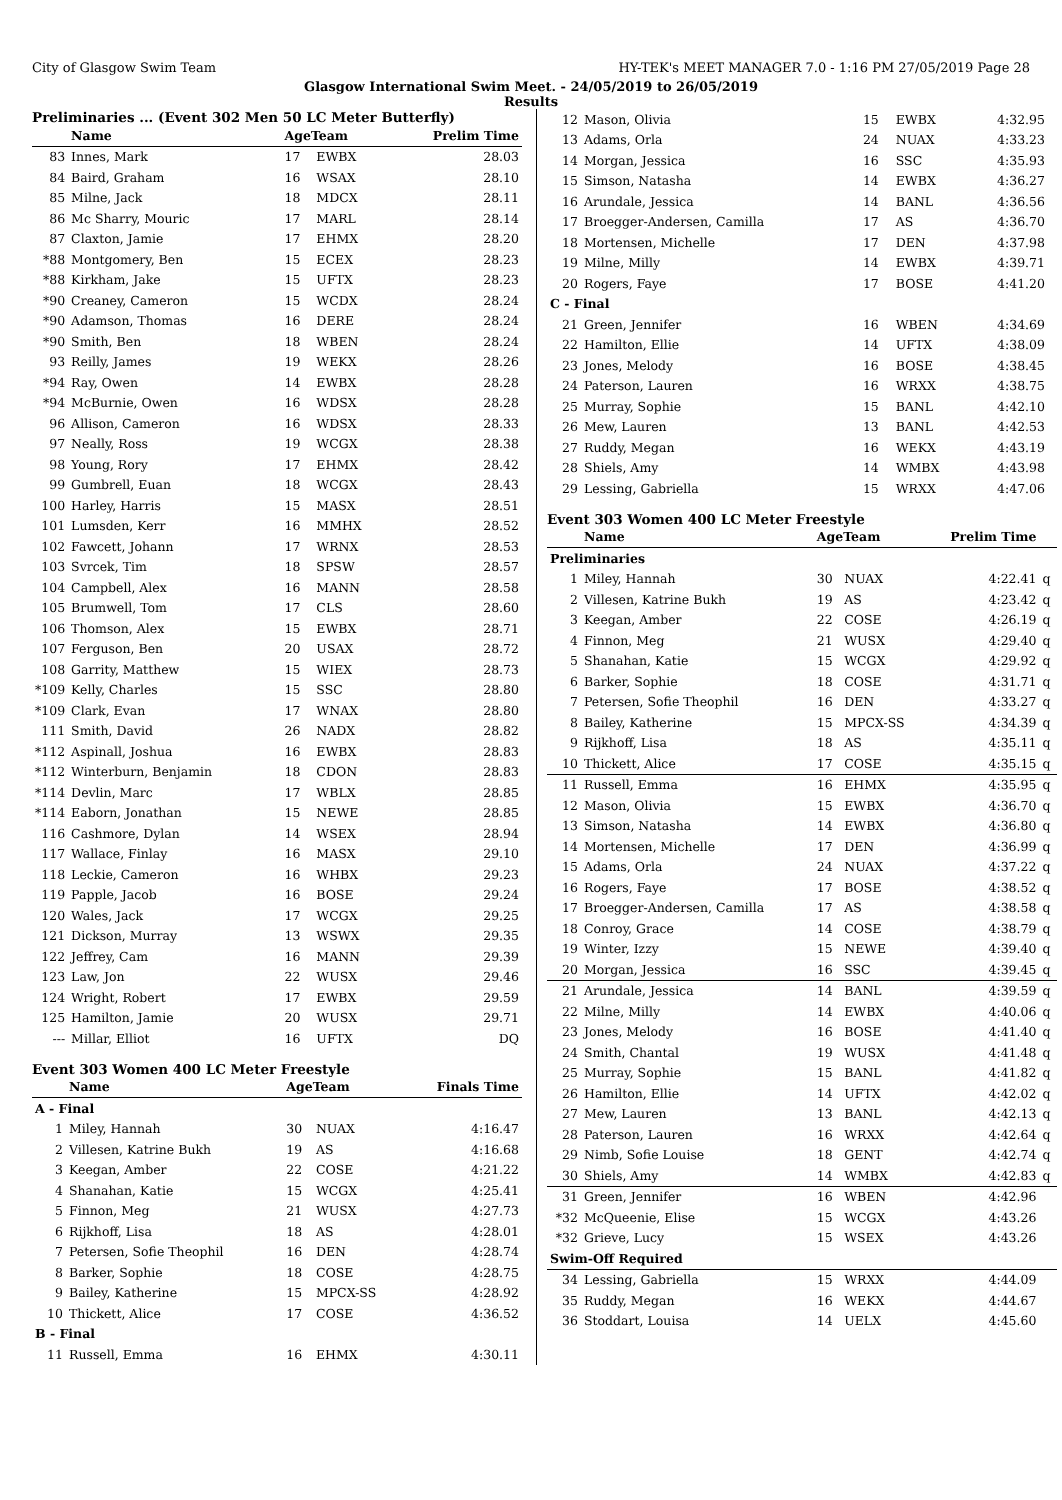City of Glasgow Swim Team HY-TEK's MEET MANAGER 7.0 - 1:16 PM 27/05/2019 Page 28
Glasgow International Swim Meet. - 24/05/2019 to 26/05/2019
Results
Preliminaries ... (Event 302 Men 50 LC Meter Butterfly)
| | Name | AgeTeam | | Prelim Time |
| --- | --- | --- | --- | --- |
| 83 | Innes, Mark | 17 | EWBX | 28.03 |
| 84 | Baird, Graham | 16 | WSAX | 28.10 |
| 85 | Milne, Jack | 18 | MDCX | 28.11 |
| 86 | Mc Sharry, Mouric | 17 | MARL | 28.14 |
| 87 | Claxton, Jamie | 17 | EHMX | 28.20 |
| *88 | Montgomery, Ben | 15 | ECEX | 28.23 |
| *88 | Kirkham, Jake | 15 | UFTX | 28.23 |
| *90 | Creaney, Cameron | 15 | WCDX | 28.24 |
| *90 | Adamson, Thomas | 16 | DERE | 28.24 |
| *90 | Smith, Ben | 18 | WBEN | 28.24 |
| 93 | Reilly, James | 19 | WEKX | 28.26 |
| *94 | Ray, Owen | 14 | EWBX | 28.28 |
| *94 | McBurnie, Owen | 16 | WDSX | 28.28 |
| 96 | Allison, Cameron | 16 | WDSX | 28.33 |
| 97 | Neally, Ross | 19 | WCGX | 28.38 |
| 98 | Young, Rory | 17 | EHMX | 28.42 |
| 99 | Gumbrell, Euan | 18 | WCGX | 28.43 |
| 100 | Harley, Harris | 15 | MASX | 28.51 |
| 101 | Lumsden, Kerr | 16 | MMHX | 28.52 |
| 102 | Fawcett, Johann | 17 | WRNX | 28.53 |
| 103 | Svrcek, Tim | 18 | SPSW | 28.57 |
| 104 | Campbell, Alex | 16 | MANN | 28.58 |
| 105 | Brumwell, Tom | 17 | CLS | 28.60 |
| 106 | Thomson, Alex | 15 | EWBX | 28.71 |
| 107 | Ferguson, Ben | 20 | USAX | 28.72 |
| 108 | Garrity, Matthew | 15 | WIEX | 28.73 |
| *109 | Kelly, Charles | 15 | SSC | 28.80 |
| *109 | Clark, Evan | 17 | WNAX | 28.80 |
| 111 | Smith, David | 26 | NADX | 28.82 |
| *112 | Aspinall, Joshua | 16 | EWBX | 28.83 |
| *112 | Winterburn, Benjamin | 18 | CDON | 28.83 |
| *114 | Devlin, Marc | 17 | WBLX | 28.85 |
| *114 | Eaborn, Jonathan | 15 | NEWE | 28.85 |
| 116 | Cashmore, Dylan | 14 | WSEX | 28.94 |
| 117 | Wallace, Finlay | 16 | MASX | 29.10 |
| 118 | Leckie, Cameron | 16 | WHBX | 29.23 |
| 119 | Papple, Jacob | 16 | BOSE | 29.24 |
| 120 | Wales, Jack | 17 | WCGX | 29.25 |
| 121 | Dickson, Murray | 13 | WSWX | 29.35 |
| 122 | Jeffrey, Cam | 16 | MANN | 29.39 |
| 123 | Law, Jon | 22 | WUSX | 29.46 |
| 124 | Wright, Robert | 17 | EWBX | 29.59 |
| 125 | Hamilton, Jamie | 20 | WUSX | 29.71 |
| --- | Millar, Elliot | 16 | UFTX | DQ |
Event 303 Women 400 LC Meter Freestyle
| | Name | AgeTeam | | Finals Time |
| --- | --- | --- | --- | --- |
| A - Final | | | | |
| 1 | Miley, Hannah | 30 | NUAX | 4:16.47 |
| 2 | Villesen, Katrine Bukh | 19 | AS | 4:16.68 |
| 3 | Keegan, Amber | 22 | COSE | 4:21.22 |
| 4 | Shanahan, Katie | 15 | WCGX | 4:25.41 |
| 5 | Finnon, Meg | 21 | WUSX | 4:27.73 |
| 6 | Rijkhoff, Lisa | 18 | AS | 4:28.01 |
| 7 | Petersen, Sofie Theophil | 16 | DEN | 4:28.74 |
| 8 | Barker, Sophie | 18 | COSE | 4:28.75 |
| 9 | Bailey, Katherine | 15 | MPCX-SS | 4:28.92 |
| 10 | Thickett, Alice | 17 | COSE | 4:36.52 |
| B - Final | | | | |
| 11 | Russell, Emma | 16 | EHMX | 4:30.11 |
| 12 | Mason, Olivia | 15 | EWBX | 4:32.95 | |
| 13 | Adams, Orla | 24 | NUAX | 4:33.23 | |
| 14 | Morgan, Jessica | 16 | SSC | 4:35.93 | |
| 15 | Simson, Natasha | 14 | EWBX | 4:36.27 | |
| 16 | Arundale, Jessica | 14 | BANL | 4:36.56 | |
| 17 | Broegger-Andersen, Camilla | 17 | AS | 4:36.70 | |
| 18 | Mortensen, Michelle | 17 | DEN | 4:37.98 | |
| 19 | Milne, Milly | 14 | EWBX | 4:39.71 | |
| 20 | Rogers, Faye | 17 | BOSE | 4:41.20 | |
| C - Final | | | | | |
| 21 | Green, Jennifer | 16 | WBEN | 4:34.69 | |
| 22 | Hamilton, Ellie | 14 | UFTX | 4:38.09 | |
| 23 | Jones, Melody | 16 | BOSE | 4:38.45 | |
| 24 | Paterson, Lauren | 16 | WRXX | 4:38.75 | |
| 25 | Murray, Sophie | 15 | BANL | 4:42.10 | |
| 26 | Mew, Lauren | 13 | BANL | 4:42.53 | |
| 27 | Ruddy, Megan | 16 | WEKX | 4:43.19 | |
| 28 | Shiels, Amy | 14 | WMBX | 4:43.98 | |
| 29 | Lessing, Gabriella | 15 | WRXX | 4:47.06 | |
Event 303 Women 400 LC Meter Freestyle
| | Name | AgeTeam | | Prelim Time | |
| --- | --- | --- | --- | --- | --- |
| Preliminaries | | | | | |
| 1 | Miley, Hannah | 30 | NUAX | 4:22.41 | q |
| 2 | Villesen, Katrine Bukh | 19 | AS | 4:23.42 | q |
| 3 | Keegan, Amber | 22 | COSE | 4:26.19 | q |
| 4 | Finnon, Meg | 21 | WUSX | 4:29.40 | q |
| 5 | Shanahan, Katie | 15 | WCGX | 4:29.92 | q |
| 6 | Barker, Sophie | 18 | COSE | 4:31.71 | q |
| 7 | Petersen, Sofie Theophil | 16 | DEN | 4:33.27 | q |
| 8 | Bailey, Katherine | 15 | MPCX-SS | 4:34.39 | q |
| 9 | Rijkhoff, Lisa | 18 | AS | 4:35.11 | q |
| 10 | Thickett, Alice | 17 | COSE | 4:35.15 | q |
| 11 | Russell, Emma | 16 | EHMX | 4:35.95 | q |
| 12 | Mason, Olivia | 15 | EWBX | 4:36.70 | q |
| 13 | Simson, Natasha | 14 | EWBX | 4:36.80 | q |
| 14 | Mortensen, Michelle | 17 | DEN | 4:36.99 | q |
| 15 | Adams, Orla | 24 | NUAX | 4:37.22 | q |
| 16 | Rogers, Faye | 17 | BOSE | 4:38.52 | q |
| 17 | Broegger-Andersen, Camilla | 17 | AS | 4:38.58 | q |
| 18 | Conroy, Grace | 14 | COSE | 4:38.79 | q |
| 19 | Winter, Izzy | 15 | NEWE | 4:39.40 | q |
| 20 | Morgan, Jessica | 16 | SSC | 4:39.45 | q |
| 21 | Arundale, Jessica | 14 | BANL | 4:39.59 | q |
| 22 | Milne, Milly | 14 | EWBX | 4:40.06 | q |
| 23 | Jones, Melody | 16 | BOSE | 4:41.40 | q |
| 24 | Smith, Chantal | 19 | WUSX | 4:41.48 | q |
| 25 | Murray, Sophie | 15 | BANL | 4:41.82 | q |
| 26 | Hamilton, Ellie | 14 | UFTX | 4:42.02 | q |
| 27 | Mew, Lauren | 13 | BANL | 4:42.13 | q |
| 28 | Paterson, Lauren | 16 | WRXX | 4:42.64 | q |
| 29 | Nimb, Sofie Louise | 18 | GENT | 4:42.74 | q |
| 30 | Shiels, Amy | 14 | WMBX | 4:42.83 | q |
| 31 | Green, Jennifer | 16 | WBEN | 4:42.96 | |
| *32 | McQueenie, Elise | 15 | WCGX | 4:43.26 | |
| *32 | Grieve, Lucy | 15 | WSEX | 4:43.26 | |
| Swim-Off Required | | | | | |
| 34 | Lessing, Gabriella | 15 | WRXX | 4:44.09 | |
| 35 | Ruddy, Megan | 16 | WEKX | 4:44.67 | |
| 36 | Stoddart, Louisa | 14 | UELX | 4:45.60 | |